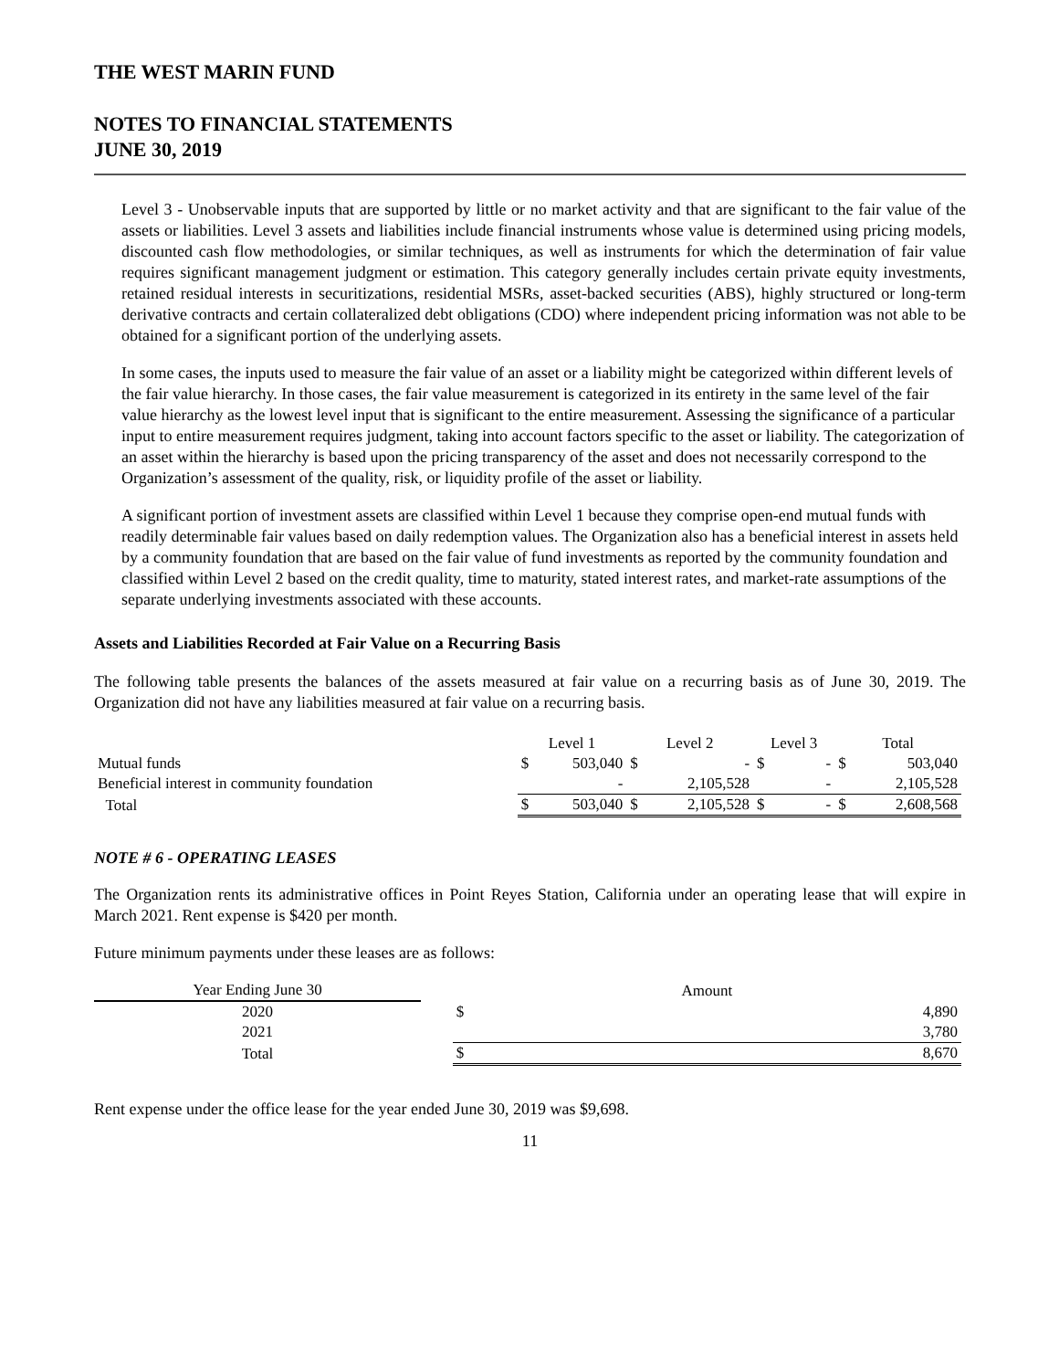THE WEST MARIN FUND
NOTES TO FINANCIAL STATEMENTS
JUNE 30, 2019
Level 3 - Unobservable inputs that are supported by little or no market activity and that are significant to the fair value of the assets or liabilities. Level 3 assets and liabilities include financial instruments whose value is determined using pricing models, discounted cash flow methodologies, or similar techniques, as well as instruments for which the determination of fair value requires significant management judgment or estimation. This category generally includes certain private equity investments, retained residual interests in securitizations, residential MSRs, asset-backed securities (ABS), highly structured or long-term derivative contracts and certain collateralized debt obligations (CDO) where independent pricing information was not able to be obtained for a significant portion of the underlying assets.
In some cases, the inputs used to measure the fair value of an asset or a liability might be categorized within different levels of the fair value hierarchy. In those cases, the fair value measurement is categorized in its entirety in the same level of the fair value hierarchy as the lowest level input that is significant to the entire measurement. Assessing the significance of a particular input to entire measurement requires judgment, taking into account factors specific to the asset or liability. The categorization of an asset within the hierarchy is based upon the pricing transparency of the asset and does not necessarily correspond to the Organization’s assessment of the quality, risk, or liquidity profile of the asset or liability.
A significant portion of investment assets are classified within Level 1 because they comprise open-end mutual funds with readily determinable fair values based on daily redemption values. The Organization also has a beneficial interest in assets held by a community foundation that are based on the fair value of fund investments as reported by the community foundation and classified within Level 2 based on the credit quality, time to maturity, stated interest rates, and market-rate assumptions of the separate underlying investments associated with these accounts.
Assets and Liabilities Recorded at Fair Value on a Recurring Basis
The following table presents the balances of the assets measured at fair value on a recurring basis as of June 30, 2019. The Organization did not have any liabilities measured at fair value on a recurring basis.
| | Level 1 | | Level 2 | | Level 3 | | Total | |
| --- | --- | --- | --- | --- | --- | --- | --- | --- |
| Mutual funds | $ | 503,040 | $ | - | $ | - | $ | 503,040 |
| Beneficial interest in community foundation | | - | | 2,105,528 | | - | | 2,105,528 |
| Total | $ | 503,040 | $ | 2,105,528 | $ | - | $ | 2,608,568 |
NOTE # 6 - OPERATING LEASES
The Organization rents its administrative offices in Point Reyes Station, California under an operating lease that will expire in March 2021. Rent expense is $420 per month.
Future minimum payments under these leases are as follows:
| Year Ending June 30 | | Amount | |
| --- | --- | --- | --- |
| 2020 | | $ | 4,890 |
| 2021 | | | 3,780 |
| Total | | $ | 8,670 |
Rent expense under the office lease for the year ended June 30, 2019 was $9,698.
11